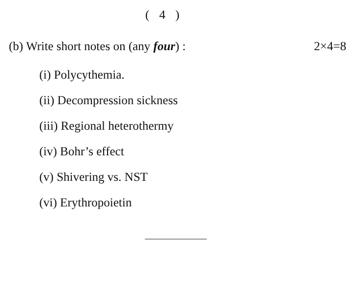( 4 )
(b) Write short notes on (any four) : 2×4=8
(i) Polycythemia.
(ii) Decompression sickness
(iii) Regional heterothermy
(iv) Bohr’s effect
(v) Shivering vs. NST
(vi) Erythropoietin